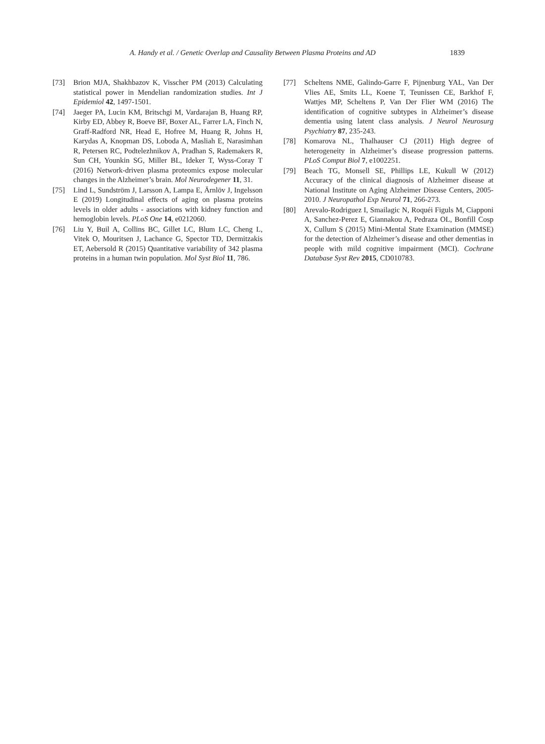A. Handy et al. / Genetic Overlap and Causality Between Plasma Proteins and AD 1839
[73] Brion MJA, Shakhbazov K, Visscher PM (2013) Calculating statistical power in Mendelian randomization studies. Int J Epidemiol 42, 1497-1501.
[74] Jaeger PA, Lucin KM, Britschgi M, Vardarajan B, Huang RP, Kirby ED, Abbey R, Boeve BF, Boxer AL, Farrer LA, Finch N, Graff-Radford NR, Head E, Hofree M, Huang R, Johns H, Karydas A, Knopman DS, Loboda A, Masliah E, Narasimhan R, Petersen RC, Podtelezhnikov A, Pradhan S, Rademakers R, Sun CH, Younkin SG, Miller BL, Ideker T, Wyss-Coray T (2016) Network-driven plasma proteomics expose molecular changes in the Alzheimer’s brain. Mol Neurodegener 11, 31.
[75] Lind L, Sundström J, Larsson A, Lampa E, Ärnlöv J, Ingelsson E (2019) Longitudinal effects of aging on plasma proteins levels in older adults - associations with kidney function and hemoglobin levels. PLoS One 14, e0212060.
[76] Liu Y, Buil A, Collins BC, Gillet LC, Blum LC, Cheng L, Vitek O, Mouritsen J, Lachance G, Spector TD, Dermitzakis ET, Aebersold R (2015) Quantitative variability of 342 plasma proteins in a human twin population. Mol Syst Biol 11, 786.
[77] Scheltens NME, Galindo-Garre F, Pijnenburg YAL, Van Der Vlies AE, Smits LL, Koene T, Teunissen CE, Barkhof F, Wattjes MP, Scheltens P, Van Der Flier WM (2016) The identification of cognitive subtypes in Alzheimer’s disease dementia using latent class analysis. J Neurol Neurosurg Psychiatry 87, 235-243.
[78] Komarova NL, Thalhauser CJ (2011) High degree of heterogeneity in Alzheimer’s disease progression patterns. PLoS Comput Biol 7, e1002251.
[79] Beach TG, Monsell SE, Phillips LE, Kukull W (2012) Accuracy of the clinical diagnosis of Alzheimer disease at National Institute on Aging Alzheimer Disease Centers, 2005-2010. J Neuropathol Exp Neurol 71, 266-273.
[80] Arevalo-Rodriguez I, Smailagic N, Roquéi Figuls M, Ciapponi A, Sanchez-Perez E, Giannakou A, Pedraza OL, Bonfill Cosp X, Cullum S (2015) Mini-Mental State Examination (MMSE) for the detection of Alzheimer’s disease and other dementias in people with mild cognitive impairment (MCI). Cochrane Database Syst Rev 2015, CD010783.